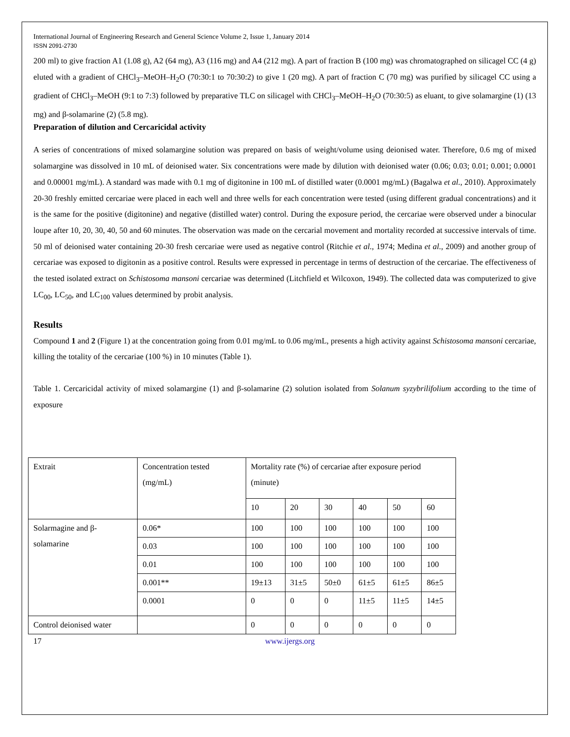International Journal of Engineering Research and General Science Volume 2, Issue 1, January 2014
ISSN 2091-2730
200 ml) to give fraction A1 (1.08 g), A2 (64 mg), A3 (116 mg) and A4 (212 mg). A part of fraction B (100 mg) was chromatographed on silicagel CC (4 g) eluted with a gradient of CHCl<sub>3</sub>–MeOH–H<sub>2</sub>O (70:30:1 to 70:30:2) to give 1 (20 mg). A part of fraction C (70 mg) was purified by silicagel CC using a gradient of CHCl<sub>3</sub>–MeOH (9:1 to 7:3) followed by preparative TLC on silicagel with CHCl<sub>3</sub>–MeOH–H<sub>2</sub>O (70:30:5) as eluant, to give solamargine (1) (13 mg) and β-solamarine (2) (5.8 mg).
Preparation of dilution and Cercaricidal activity
A series of concentrations of mixed solamargine solution was prepared on basis of weight/volume using deionised water. Therefore, 0.6 mg of mixed solamargine was dissolved in 10 mL of deionised water. Six concentrations were made by dilution with deionised water (0.06; 0.03; 0.01; 0.001; 0.0001 and 0.00001 mg/mL). A standard was made with 0.1 mg of digitonine in 100 mL of distilled water (0.0001 mg/mL) (Bagalwa et al., 2010). Approximately 20-30 freshly emitted cercariae were placed in each well and three wells for each concentration were tested (using different gradual concentrations) and it is the same for the positive (digitonine) and negative (distilled water) control. During the exposure period, the cercariae were observed under a binocular loupe after 10, 20, 30, 40, 50 and 60 minutes. The observation was made on the cercarial movement and mortality recorded at successive intervals of time. 50 ml of deionised water containing 20-30 fresh cercariae were used as negative control (Ritchie et al., 1974; Medina et al., 2009) and another group of cercariae was exposed to digitonin as a positive control. Results were expressed in percentage in terms of destruction of the cercariae. The effectiveness of the tested isolated extract on Schistosoma mansoni cercariae was determined (Litchfield et Wilcoxon, 1949). The collected data was computerized to give LC<sub>00</sub>, LC<sub>50</sub>, and LC<sub>100</sub> values determined by probit analysis.
Results
Compound 1 and 2 (Figure 1) at the concentration going from 0.01 mg/mL to 0.06 mg/mL, presents a high activity against Schistosoma mansoni cercariae, killing the totality of the cercariae (100 %) in 10 minutes (Table 1).
Table 1. Cercaricidal activity of mixed solamargine (1) and β-solamarine (2) solution isolated from Solanum syzybrilifolium according to the time of exposure
| Extrait | Concentration tested (mg/mL) | Mortality rate (%) of cercariae after exposure period (minute) | | | | | |
| | | 10 | 20 | 30 | 40 | 50 | 60 |
| Solarmagine and β-solamarine | 0.06* | 100 | 100 | 100 | 100 | 100 | 100 |
| | 0.03 | 100 | 100 | 100 | 100 | 100 | 100 |
| | 0.01 | 100 | 100 | 100 | 100 | 100 | 100 |
| | 0.001** | 19±13 | 31±5 | 50±0 | 61±5 | 61±5 | 86±5 |
| | 0.0001 | 0 | 0 | 0 | 11±5 | 11±5 | 14±5 |
| Control deionised water | | 0 | 0 | 0 | 0 | 0 | 0 |
17 www.ijergs.org